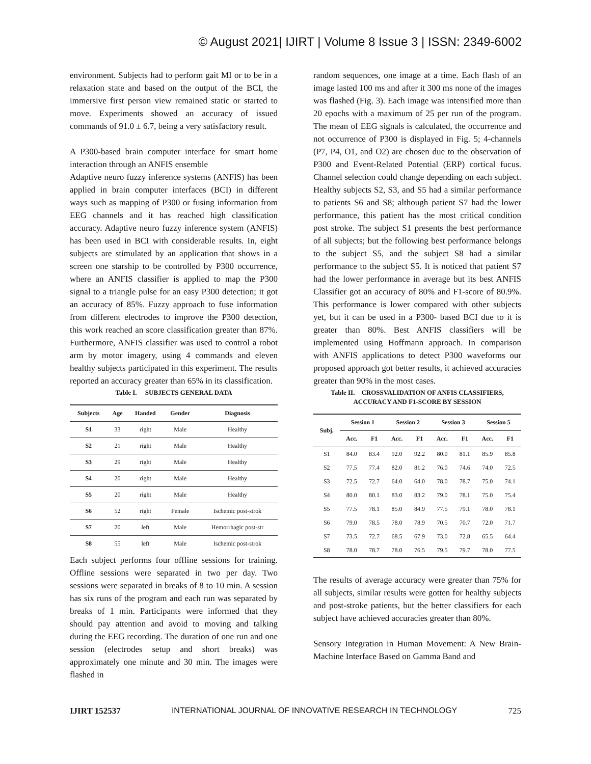© August 2021| IJIRT | Volume 8 Issue 3 | ISSN: 2349-6002
environment. Subjects had to perform gait MI or to be in a relaxation state and based on the output of the BCI, the immersive first person view remained static or started to move. Experiments showed an accuracy of issued commands of 91.0 ± 6.7, being a very satisfactory result.
A P300-based brain computer interface for smart home interaction through an ANFIS ensemble
Adaptive neuro fuzzy inference systems (ANFIS) has been applied in brain computer interfaces (BCI) in different ways such as mapping of P300 or fusing information from EEG channels and it has reached high classification accuracy. Adaptive neuro fuzzy inference system (ANFIS) has been used in BCI with considerable results. In, eight subjects are stimulated by an application that shows in a screen one starship to be controlled by P300 occurrence, where an ANFIS classifier is applied to map the P300 signal to a triangle pulse for an easy P300 detection; it got an accuracy of 85%. Fuzzy approach to fuse information from different electrodes to improve the P300 detection, this work reached an score classification greater than 87%. Furthermore, ANFIS classifier was used to control a robot arm by motor imagery, using 4 commands and eleven healthy subjects participated in this experiment. The results reported an accuracy greater than 65% in its classification.
Table I. SUBJECTS GENERAL DATA
| Subjects | Age | Handed | Gender | Diagnosis |
| --- | --- | --- | --- | --- |
| S1 | 33 | right | Male | Healthy |
| S2 | 21 | right | Male | Healthy |
| S3 | 29 | right | Male | Healthy |
| S4 | 20 | right | Male | Healthy |
| S5 | 20 | right | Male | Healthy |
| S6 | 52 | right | Female | Ischemic post-strok |
| S7 | 20 | left | Male | Hemorrhagic post-str |
| S8 | 55 | left | Male | Ischemic post-strok |
Each subject performs four offline sessions for training. Offline sessions were separated in two per day. Two sessions were separated in breaks of 8 to 10 min. A session has six runs of the program and each run was separated by breaks of 1 min. Participants were informed that they should pay attention and avoid to moving and talking during the EEG recording. The duration of one run and one session (electrodes setup and short breaks) was approximately one minute and 30 min. The images were flashed in
random sequences, one image at a time. Each flash of an image lasted 100 ms and after it 300 ms none of the images was flashed (Fig. 3). Each image was intensified more than 20 epochs with a maximum of 25 per run of the program. The mean of EEG signals is calculated, the occurrence and not occurrence of P300 is displayed in Fig. 5; 4-channels (P7, P4, O1, and O2) are chosen due to the observation of P300 and Event-Related Potential (ERP) cortical fucus. Channel selection could change depending on each subject. Healthy subjects S2, S3, and S5 had a similar performance to patients S6 and S8; although patient S7 had the lower performance, this patient has the most critical condition post stroke. The subject S1 presents the best performance of all subjects; but the following best performance belongs to the subject S5, and the subject S8 had a similar performance to the subject S5. It is noticed that patient S7 had the lower performance in average but its best ANFIS Classifier got an accuracy of 80% and F1-score of 80.9%. This performance is lower compared with other subjects yet, but it can be used in a P300- based BCI due to it is greater than 80%. Best ANFIS classifiers will be implemented using Hoffmann approach. In comparison with ANFIS applications to detect P300 waveforms our proposed approach got better results, it achieved accuracies greater than 90% in the most cases.
Table II. CROSSVALIDATION OF ANFIS CLASSIFIERS, ACCURACY AND F1-SCORE BY SESSION
| Subj. | Session 1 | | Session 2 | | Session 3 | | Session 5 | |
| --- | --- | --- | --- | --- | --- | --- | --- | --- |
| | Acc. | F1 | Acc. | F1 | Acc. | F1 | Acc. | F1 |
| S1 | 84.0 | 83.4 | 92.0 | 92.2 | 80.0 | 81.1 | 85.9 | 85.8 |
| S2 | 77.5 | 77.4 | 82.0 | 81.2 | 76.0 | 74.6 | 74.0 | 72.5 |
| S3 | 72.5 | 72.7 | 64.0 | 64.0 | 78.0 | 78.7 | 75.0 | 74.1 |
| S4 | 80.0 | 80.1 | 83.0 | 83.2 | 79.0 | 78.1 | 75.0 | 75.4 |
| S5 | 77.5 | 78.1 | 85.0 | 84.9 | 77.5 | 79.1 | 78.0 | 78.1 |
| S6 | 79.0 | 78.5 | 78.0 | 78.9 | 70.5 | 70.7 | 72.0 | 71.7 |
| S7 | 73.5 | 72.7 | 68.5 | 67.9 | 73.0 | 72.8 | 65.5 | 64.4 |
| S8 | 78.0 | 78.7 | 78.0 | 76.5 | 79.5 | 79.7 | 78.0 | 77.5 |
The results of average accuracy were greater than 75% for all subjects, similar results were gotten for healthy subjects and post-stroke patients, but the better classifiers for each subject have achieved accuracies greater than 80%.
Sensory Integration in Human Movement: A New Brain-Machine Interface Based on Gamma Band and
IJIRT 152537 INTERNATIONAL JOURNAL OF INNOVATIVE RESEARCH IN TECHNOLOGY 725